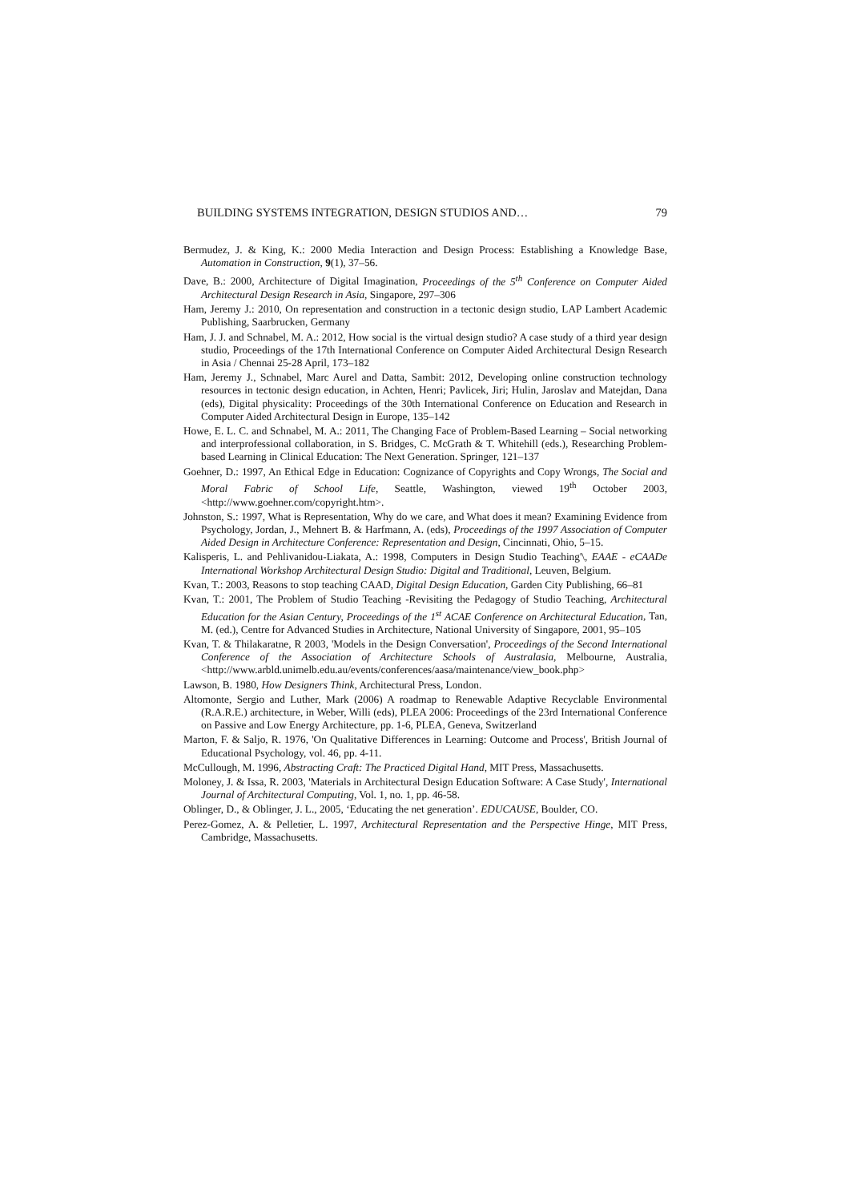BUILDING SYSTEMS INTEGRATION, DESIGN STUDIOS AND… 79
Bermudez, J. & King, K.: 2000 Media Interaction and Design Process: Establishing a Knowledge Base, Automation in Construction, 9(1), 37–56.
Dave, B.: 2000, Architecture of Digital Imagination, Proceedings of the 5<sup>th</sup> Conference on Computer Aided Architectural Design Research in Asia, Singapore, 297–306
Ham, Jeremy J.: 2010, On representation and construction in a tectonic design studio, LAP Lambert Academic Publishing, Saarbrucken, Germany
Ham, J. J. and Schnabel, M. A.: 2012, How social is the virtual design studio? A case study of a third year design studio, Proceedings of the 17th International Conference on Computer Aided Architectural Design Research in Asia / Chennai 25-28 April, 173–182
Ham, Jeremy J., Schnabel, Marc Aurel and Datta, Sambit: 2012, Developing online construction technology resources in tectonic design education, in Achten, Henri; Pavlicek, Jiri; Hulin, Jaroslav and Matejdan, Dana (eds), Digital physicality: Proceedings of the 30th International Conference on Education and Research in Computer Aided Architectural Design in Europe, 135–142
Howe, E. L. C. and Schnabel, M. A.: 2011, The Changing Face of Problem-Based Learning – Social networking and interprofessional collaboration, in S. Bridges, C. McGrath & T. Whitehill (eds.), Researching Problem-based Learning in Clinical Education: The Next Generation. Springer, 121–137
Goehner, D.: 1997, An Ethical Edge in Education: Cognizance of Copyrights and Copy Wrongs, The Social and Moral Fabric of School Life, Seattle, Washington, viewed 19<sup>th</sup> October 2003, <http://www.goehner.com/copyright.htm>.
Johnston, S.: 1997, What is Representation, Why do we care, and What does it mean? Examining Evidence from Psychology, Jordan, J., Mehnert B. & Harfmann, A. (eds), Proceedings of the 1997 Association of Computer Aided Design in Architecture Conference: Representation and Design, Cincinnati, Ohio, 5–15.
Kalisperis, L. and Pehlivanidou-Liakata, A.: 1998, Computers in Design Studio Teaching'\, EAAE - eCAADe International Workshop Architectural Design Studio: Digital and Traditional, Leuven, Belgium.
Kvan, T.: 2003, Reasons to stop teaching CAAD, Digital Design Education, Garden City Publishing, 66–81
Kvan, T.: 2001, The Problem of Studio Teaching -Revisiting the Pedagogy of Studio Teaching, Architectural Education for the Asian Century, Proceedings of the 1<sup>st</sup> ACAE Conference on Architectural Education, Tan, M. (ed.), Centre for Advanced Studies in Architecture, National University of Singapore, 2001, 95–105
Kvan, T. & Thilakaratne, R 2003, 'Models in the Design Conversation', Proceedings of the Second International Conference of the Association of Architecture Schools of Australasia, Melbourne, Australia, <http://www.arbld.unimelb.edu.au/events/conferences/aasa/maintenance/view_book.php>
Lawson, B. 1980, How Designers Think, Architectural Press, London.
Altomonte, Sergio and Luther, Mark (2006) A roadmap to Renewable Adaptive Recyclable Environmental (R.A.R.E.) architecture, in Weber, Willi (eds), PLEA 2006: Proceedings of the 23rd International Conference on Passive and Low Energy Architecture, pp. 1-6, PLEA, Geneva, Switzerland
Marton, F. & Saljo, R. 1976, 'On Qualitative Differences in Learning: Outcome and Process', British Journal of Educational Psychology, vol. 46, pp. 4-11.
McCullough, M. 1996, Abstracting Craft: The Practiced Digital Hand, MIT Press, Massachusetts.
Moloney, J. & Issa, R. 2003, 'Materials in Architectural Design Education Software: A Case Study', International Journal of Architectural Computing, Vol. 1, no. 1, pp. 46-58.
Oblinger, D., & Oblinger, J. L., 2005, ‘Educating the net generation’. EDUCAUSE, Boulder, CO.
Perez-Gomez, A. & Pelletier, L. 1997, Architectural Representation and the Perspective Hinge, MIT Press, Cambridge, Massachusetts.